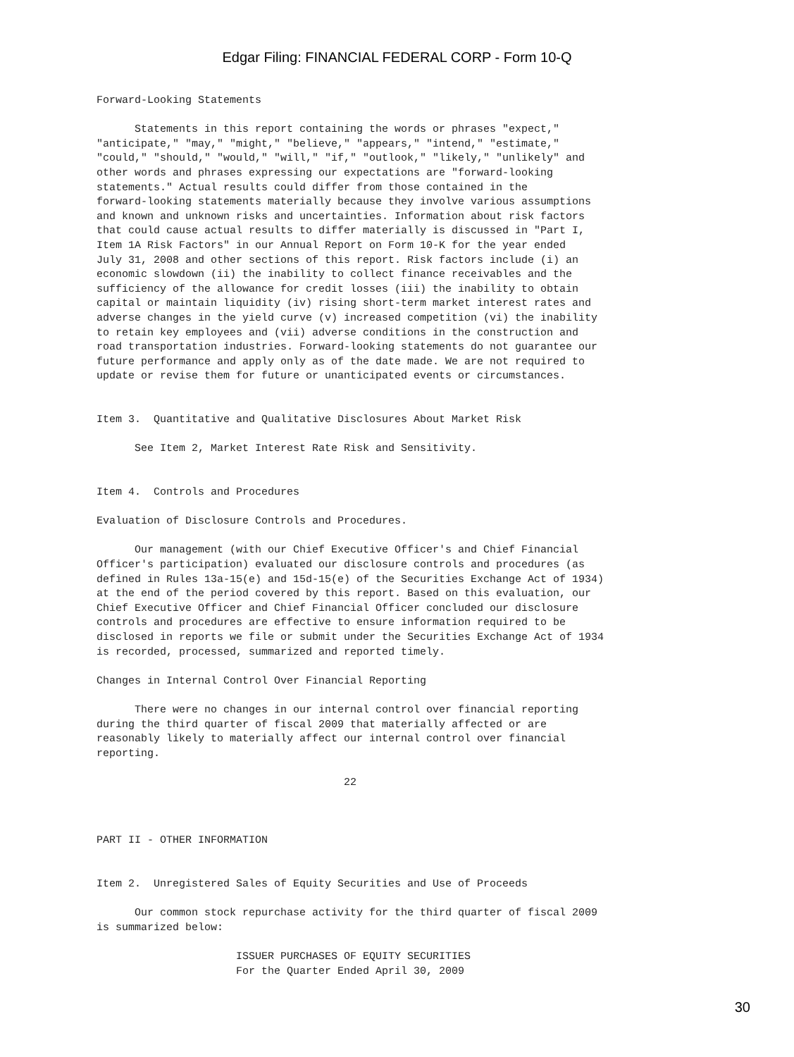Edgar Filing: FINANCIAL FEDERAL CORP - Form 10-Q
Forward-Looking Statements

      Statements in this report containing the words or phrases "expect,"
"anticipate," "may," "might," "believe," "appears," "intend," "estimate,"
"could," "should," "would," "will," "if," "outlook," "likely," "unlikely" and
other words and phrases expressing our expectations are "forward-looking
statements." Actual results could differ from those contained in the
forward-looking statements materially because they involve various assumptions
and known and unknown risks and uncertainties. Information about risk factors
that could cause actual results to differ materially is discussed in "Part I,
Item 1A Risk Factors" in our Annual Report on Form 10-K for the year ended
July 31, 2008 and other sections of this report. Risk factors include (i) an
economic slowdown (ii) the inability to collect finance receivables and the
sufficiency of the allowance for credit losses (iii) the inability to obtain
capital or maintain liquidity (iv) rising short-term market interest rates and
adverse changes in the yield curve (v) increased competition (vi) the inability
to retain key employees and (vii) adverse conditions in the construction and
road transportation industries. Forward-looking statements do not guarantee our
future performance and apply only as of the date made. We are not required to
update or revise them for future or unanticipated events or circumstances.


Item 3.  Quantitative and Qualitative Disclosures About Market Risk

      See Item 2, Market Interest Rate Risk and Sensitivity.


Item 4.  Controls and Procedures

Evaluation of Disclosure Controls and Procedures.

      Our management (with our Chief Executive Officer's and Chief Financial
Officer's participation) evaluated our disclosure controls and procedures (as
defined in Rules 13a-15(e) and 15d-15(e) of the Securities Exchange Act of 1934)
at the end of the period covered by this report. Based on this evaluation, our
Chief Executive Officer and Chief Financial Officer concluded our disclosure
controls and procedures are effective to ensure information required to be
disclosed in reports we file or submit under the Securities Exchange Act of 1934
is recorded, processed, summarized and reported timely.

Changes in Internal Control Over Financial Reporting

      There were no changes in our internal control over financial reporting
during the third quarter of fiscal 2009 that materially affected or are
reasonably likely to materially affect our internal control over financial
reporting.

                                       22



PART II - OTHER INFORMATION


Item 2.  Unregistered Sales of Equity Securities and Use of Proceeds

      Our common stock repurchase activity for the third quarter of fiscal 2009
is summarized below:

                      ISSUER PURCHASES OF EQUITY SECURITIES
                      For the Quarter Ended April 30, 2009
30